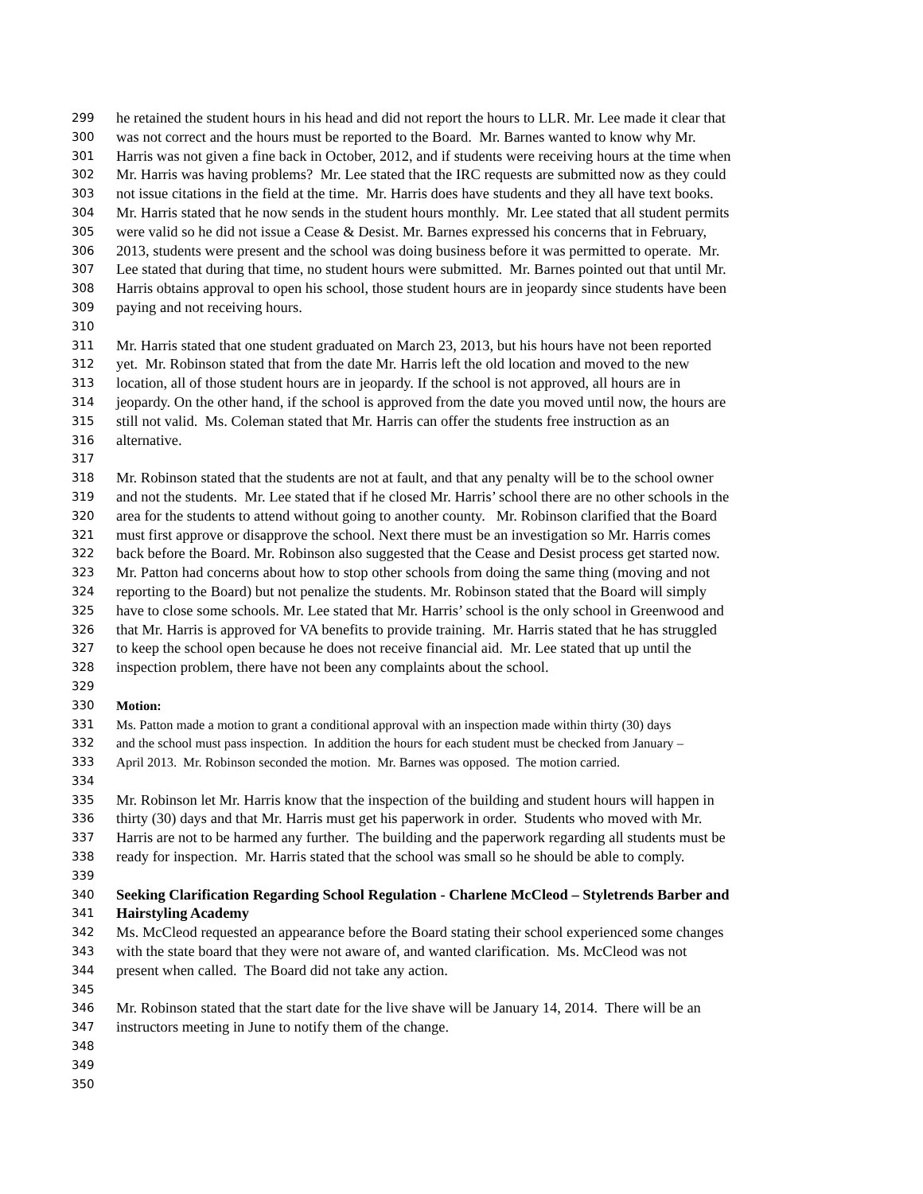299 he retained the student hours in his head and did not report the hours to LLR. Mr. Lee made it clear that
300 was not correct and the hours must be reported to the Board. Mr. Barnes wanted to know why Mr.
301 Harris was not given a fine back in October, 2012, and if students were receiving hours at the time when
302 Mr. Harris was having problems? Mr. Lee stated that the IRC requests are submitted now as they could
303 not issue citations in the field at the time. Mr. Harris does have students and they all have text books.
304 Mr. Harris stated that he now sends in the student hours monthly. Mr. Lee stated that all student permits
305 were valid so he did not issue a Cease & Desist. Mr. Barnes expressed his concerns that in February,
306 2013, students were present and the school was doing business before it was permitted to operate. Mr.
307 Lee stated that during that time, no student hours were submitted. Mr. Barnes pointed out that until Mr.
308 Harris obtains approval to open his school, those student hours are in jeopardy since students have been
309 paying and not receiving hours.
310
311 Mr. Harris stated that one student graduated on March 23, 2013, but his hours have not been reported
312 yet. Mr. Robinson stated that from the date Mr. Harris left the old location and moved to the new
313 location, all of those student hours are in jeopardy. If the school is not approved, all hours are in
314 jeopardy. On the other hand, if the school is approved from the date you moved until now, the hours are
315 still not valid. Ms. Coleman stated that Mr. Harris can offer the students free instruction as an
316 alternative.
317
318 Mr. Robinson stated that the students are not at fault, and that any penalty will be to the school owner
319 and not the students. Mr. Lee stated that if he closed Mr. Harris’ school there are no other schools in the
320 area for the students to attend without going to another county. Mr. Robinson clarified that the Board
321 must first approve or disapprove the school. Next there must be an investigation so Mr. Harris comes
322 back before the Board. Mr. Robinson also suggested that the Cease and Desist process get started now.
323 Mr. Patton had concerns about how to stop other schools from doing the same thing (moving and not
324 reporting to the Board) but not penalize the students. Mr. Robinson stated that the Board will simply
325 have to close some schools. Mr. Lee stated that Mr. Harris’ school is the only school in Greenwood and
326 that Mr. Harris is approved for VA benefits to provide training. Mr. Harris stated that he has struggled
327 to keep the school open because he does not receive financial aid. Mr. Lee stated that up until the
328 inspection problem, there have not been any complaints about the school.
329
330 Motion:
331 Ms. Patton made a motion to grant a conditional approval with an inspection made within thirty (30) days
332 and the school must pass inspection. In addition the hours for each student must be checked from January –
333 April 2013. Mr. Robinson seconded the motion. Mr. Barnes was opposed. The motion carried.
334
335 Mr. Robinson let Mr. Harris know that the inspection of the building and student hours will happen in
336 thirty (30) days and that Mr. Harris must get his paperwork in order. Students who moved with Mr.
337 Harris are not to be harmed any further. The building and the paperwork regarding all students must be
338 ready for inspection. Mr. Harris stated that the school was small so he should be able to comply.
339
340 Seeking Clarification Regarding School Regulation - Charlene McCleod – Styletrends Barber and
341 Hairstyling Academy
342 Ms. McCleod requested an appearance before the Board stating their school experienced some changes
343 with the state board that they were not aware of, and wanted clarification. Ms. McCleod was not
344 present when called. The Board did not take any action.
345
346 Mr. Robinson stated that the start date for the live shave will be January 14, 2014. There will be an
347 instructors meeting in June to notify them of the change.
348
349
350